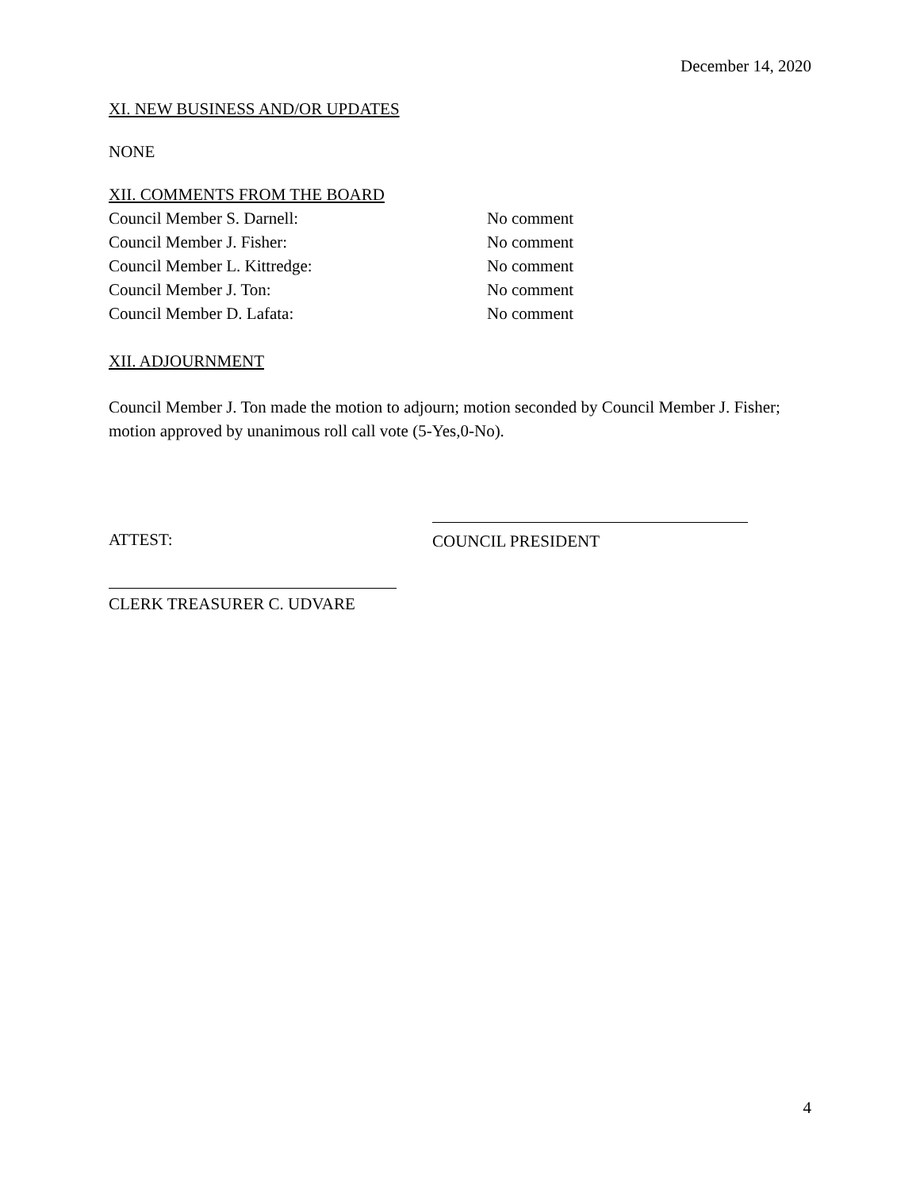December 14, 2020
XI. NEW BUSINESS AND/OR UPDATES
NONE
XII. COMMENTS FROM THE BOARD
Council Member S. Darnell: No comment
Council Member J. Fisher: No comment
Council Member L. Kittredge: No comment
Council Member J. Ton: No comment
Council Member D. Lafata: No comment
XII. ADJOURNMENT
Council Member J. Ton made the motion to adjourn; motion seconded by Council Member J. Fisher; motion approved by unanimous roll call vote (5-Yes,0-No).
ATTEST:
COUNCIL PRESIDENT
CLERK TREASURER C. UDVARE
4